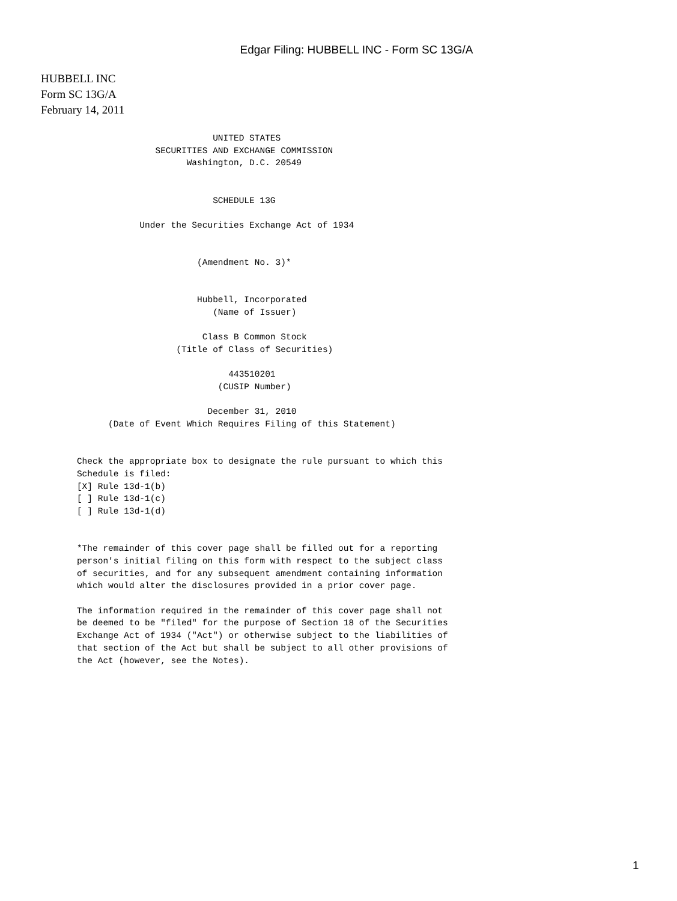Edgar Filing: HUBBELL INC - Form SC 13G/A
HUBBELL INC
Form SC 13G/A
February 14, 2011
                                 UNITED STATES
                      SECURITIES AND EXCHANGE COMMISSION
                            Washington, D.C. 20549


                                 SCHEDULE 13G

                   Under the Securities Exchange Act of 1934


                              (Amendment No. 3)*


                              Hubbell, Incorporated
                                 (Name of Issuer)

                               Class B Common Stock
                          (Title of Class of Securities)

                                    443510201
                                  (CUSIP Number)

                                December 31, 2010
             (Date of Event Which Requires Filing of this Statement)


       Check the appropriate box to designate the rule pursuant to which this
       Schedule is filed:
       [X] Rule 13d-1(b)
       [ ] Rule 13d-1(c)
       [ ] Rule 13d-1(d)


       *The remainder of this cover page shall be filled out for a reporting
       person's initial filing on this form with respect to the subject class
       of securities, and for any subsequent amendment containing information
       which would alter the disclosures provided in a prior cover page.

       The information required in the remainder of this cover page shall not
       be deemed to be "filed" for the purpose of Section 18 of the Securities
       Exchange Act of 1934 ("Act") or otherwise subject to the liabilities of
       that section of the Act but shall be subject to all other provisions of
       the Act (however, see the Notes).
1